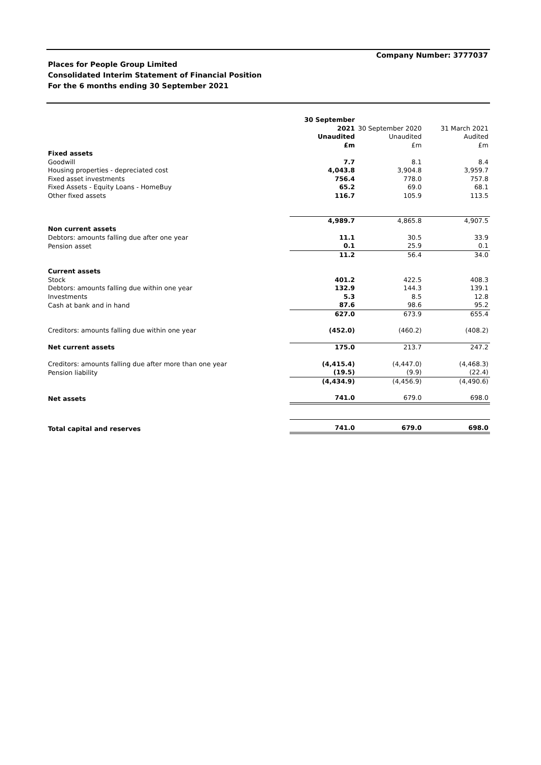Company Number: 3777037
Places for People Group Limited
Consolidated Interim Statement of Financial Position
For the 6 months ending 30 September 2021
| | 30 September 2021 Unaudited £m | 30 September 2020 Unaudited £m | 31 March 2021 Audited £m |
| Fixed assets | | | |
| Goodwill | 7.7 | 8.1 | 8.4 |
| Housing properties - depreciated cost | 4,043.8 | 3,904.8 | 3,959.7 |
| Fixed asset investments | 756.4 | 778.0 | 757.8 |
| Fixed Assets - Equity Loans - HomeBuy | 65.2 | 69.0 | 68.1 |
| Other fixed assets | 116.7 | 105.9 | 113.5 |
| | 4,989.7 | 4,865.8 | 4,907.5 |
| Non current assets | | | |
| Debtors: amounts falling due after one year | 11.1 | 30.5 | 33.9 |
| Pension asset | 0.1 | 25.9 | 0.1 |
| | 11.2 | 56.4 | 34.0 |
| Current assets | | | |
| Stock | 401.2 | 422.5 | 408.3 |
| Debtors: amounts falling due within one year | 132.9 | 144.3 | 139.1 |
| Investments | 5.3 | 8.5 | 12.8 |
| Cash at bank and in hand | 87.6 | 98.6 | 95.2 |
| | 627.0 | 673.9 | 655.4 |
| Creditors: amounts falling due within one year | (452.0) | (460.2) | (408.2) |
| Net current assets | 175.0 | 213.7 | 247.2 |
| Creditors: amounts falling due after more than one year | (4,415.4) | (4,447.0) | (4,468.3) |
| Pension liability | (19.5) | (9.9) | (22.4) |
| | (4,434.9) | (4,456.9) | (4,490.6) |
| Net assets | 741.0 | 679.0 | 698.0 |
| Total capital and reserves | 741.0 | 679.0 | 698.0 |